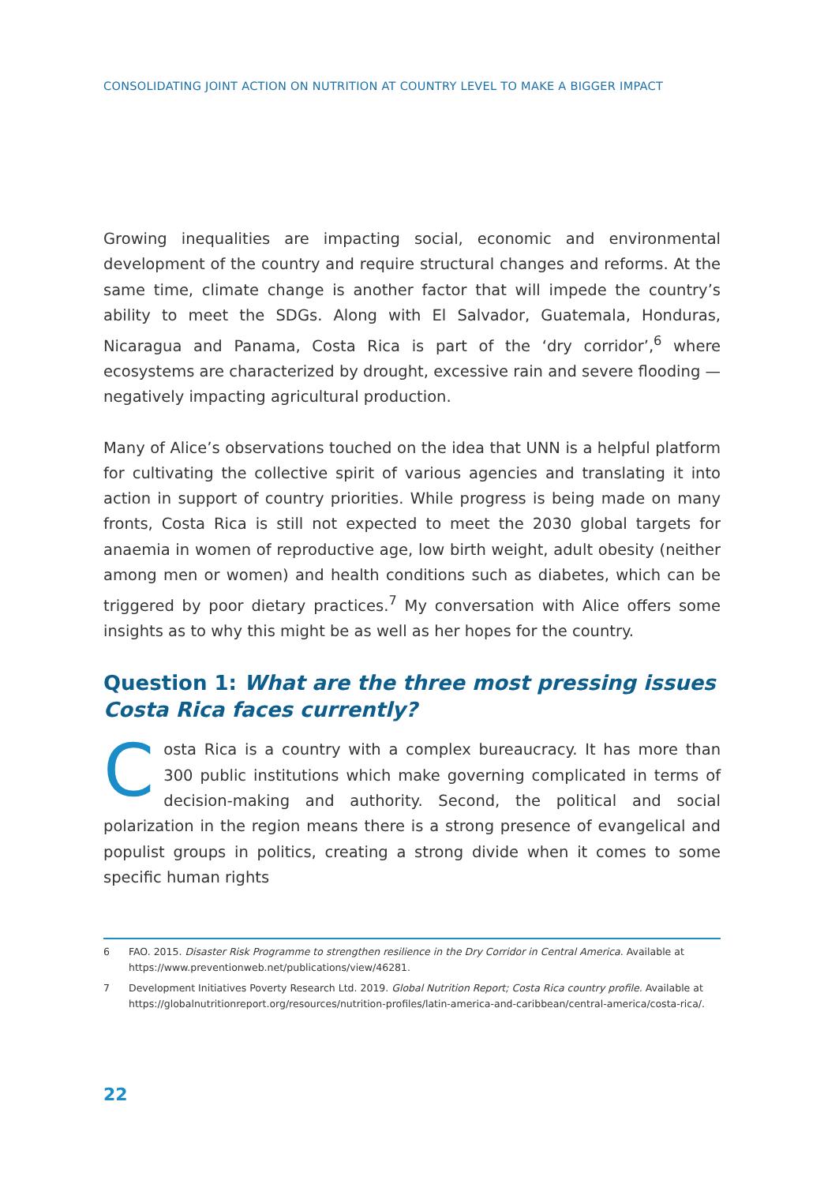CONSOLIDATING JOINT ACTION ON NUTRITION AT COUNTRY LEVEL TO MAKE A BIGGER IMPACT
Growing inequalities are impacting social, economic and environmental development of the country and require structural changes and reforms. At the same time, climate change is another factor that will impede the country’s ability to meet the SDGs. Along with El Salvador, Guatemala, Honduras, Nicaragua and Panama, Costa Rica is part of the ‘dry corridor’,<sup>6</sup> where ecosystems are characterized by drought, excessive rain and severe flooding — negatively impacting agricultural production.
Many of Alice’s observations touched on the idea that UNN is a helpful platform for cultivating the collective spirit of various agencies and translating it into action in support of country priorities. While progress is being made on many fronts, Costa Rica is still not expected to meet the 2030 global targets for anaemia in women of reproductive age, low birth weight, adult obesity (neither among men or women) and health conditions such as diabetes, which can be triggered by poor dietary practices.<sup>7</sup> My conversation with Alice offers some insights as to why this might be as well as her hopes for the country.
Question 1: What are the three most pressing issues Costa Rica faces currently?
Costa Rica is a country with a complex bureaucracy. It has more than 300 public institutions which make governing complicated in terms of decision-making and authority. Second, the political and social polarization in the region means there is a strong presence of evangelical and populist groups in politics, creating a strong divide when it comes to some specific human rights
6 FAO. 2015. Disaster Risk Programme to strengthen resilience in the Dry Corridor in Central America. Available at https://www.preventionweb.net/publications/view/46281.
7 Development Initiatives Poverty Research Ltd. 2019. Global Nutrition Report; Costa Rica country profile. Available at https://globalnutritionreport.org/resources/nutrition-profiles/latin-america-and-caribbean/central-america/costa-rica/.
22